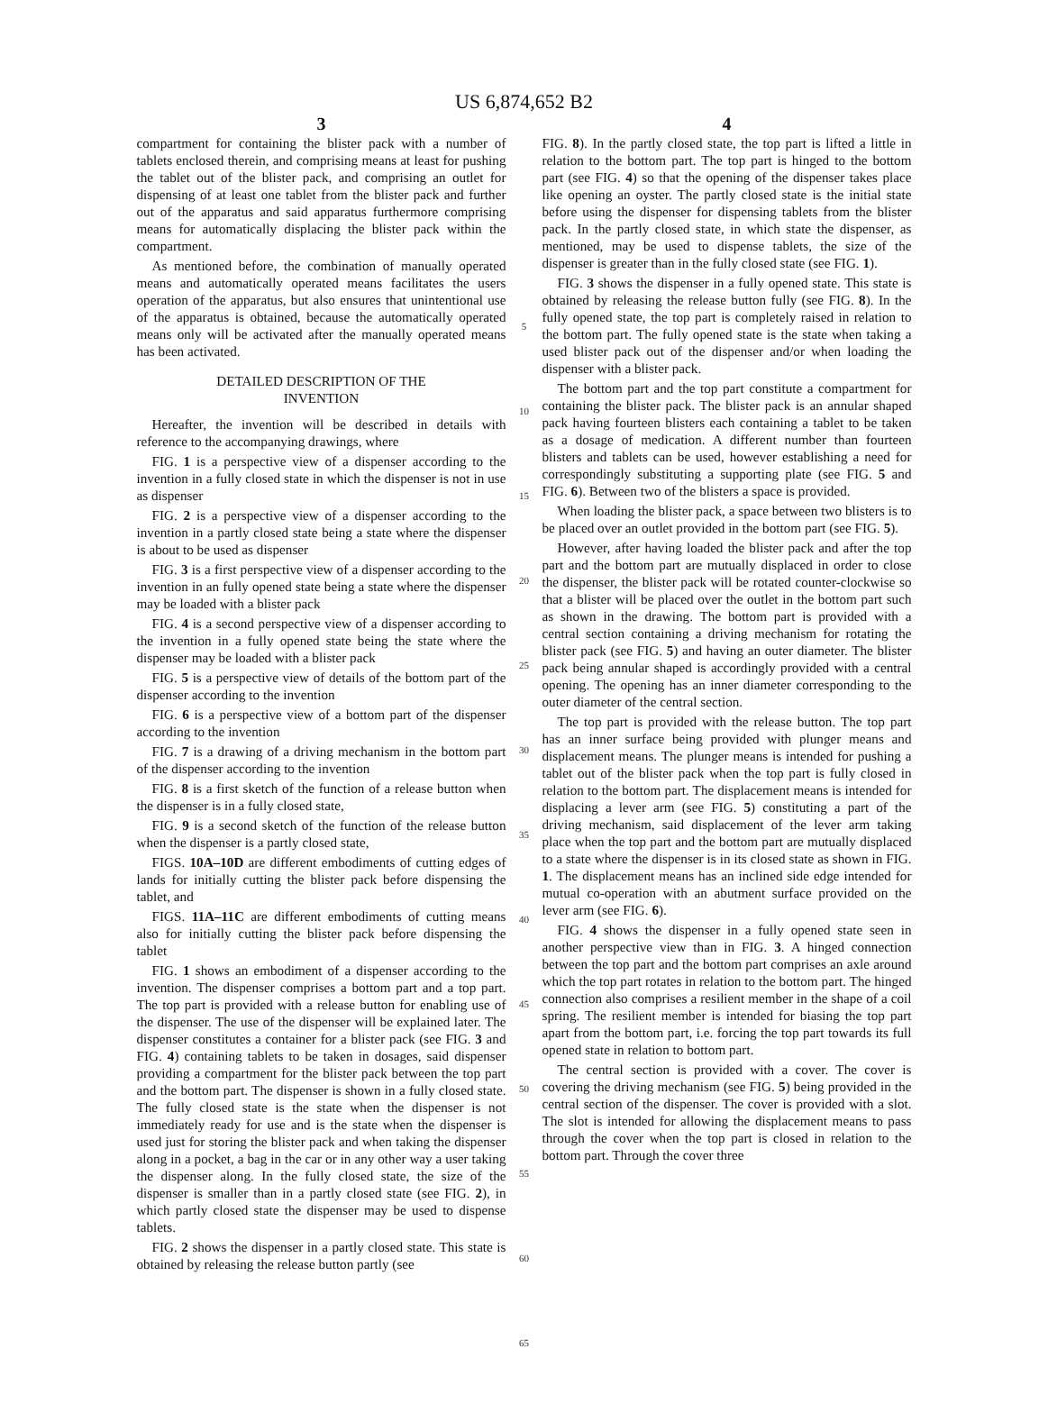US 6,874,652 B2
3
compartment for containing the blister pack with a number of tablets enclosed therein, and comprising means at least for pushing the tablet out of the blister pack, and comprising an outlet for dispensing of at least one tablet from the blister pack and further out of the apparatus and said apparatus furthermore comprising means for automatically displacing the blister pack within the compartment.
As mentioned before, the combination of manually operated means and automatically operated means facilitates the users operation of the apparatus, but also ensures that unintentional use of the apparatus is obtained, because the automatically operated means only will be activated after the manually operated means has been activated.
DETAILED DESCRIPTION OF THE
INVENTION
Hereafter, the invention will be described in details with reference to the accompanying drawings, where
FIG. 1 is a perspective view of a dispenser according to the invention in a fully closed state in which the dispenser is not in use as dispenser
FIG. 2 is a perspective view of a dispenser according to the invention in a partly closed state being a state where the dispenser is about to be used as dispenser
FIG. 3 is a first perspective view of a dispenser according to the invention in an fully opened state being a state where the dispenser may be loaded with a blister pack
FIG. 4 is a second perspective view of a dispenser according to the invention in a fully opened state being the state where the dispenser may be loaded with a blister pack
FIG. 5 is a perspective view of details of the bottom part of the dispenser according to the invention
FIG. 6 is a perspective view of a bottom part of the dispenser according to the invention
FIG. 7 is a drawing of a driving mechanism in the bottom part of the dispenser according to the invention
FIG. 8 is a first sketch of the function of a release button when the dispenser is in a fully closed state,
FIG. 9 is a second sketch of the function of the release button when the dispenser is a partly closed state,
FIGS. 10A–10D are different embodiments of cutting edges of lands for initially cutting the blister pack before dispensing the tablet, and
FIGS. 11A–11C are different embodiments of cutting means also for initially cutting the blister pack before dispensing the tablet
FIG. 1 shows an embodiment of a dispenser according to the invention. The dispenser comprises a bottom part and a top part. The top part is provided with a release button for enabling use of the dispenser. The use of the dispenser will be explained later. The dispenser constitutes a container for a blister pack (see FIG. 3 and FIG. 4) containing tablets to be taken in dosages, said dispenser providing a compartment for the blister pack between the top part and the bottom part. The dispenser is shown in a fully closed state. The fully closed state is the state when the dispenser is not immediately ready for use and is the state when the dispenser is used just for storing the blister pack and when taking the dispenser along in a pocket, a bag in the car or in any other way a user taking the dispenser along. In the fully closed state, the size of the dispenser is smaller than in a partly closed state (see FIG. 2), in which partly closed state the dispenser may be used to dispense tablets.
FIG. 2 shows the dispenser in a partly closed state. This state is obtained by releasing the release button partly (see
5
10
15
20
25
30
35
40
45
50
55
60
65
4
FIG. 8). In the partly closed state, the top part is lifted a little in relation to the bottom part. The top part is hinged to the bottom part (see FIG. 4) so that the opening of the dispenser takes place like opening an oyster. The partly closed state is the initial state before using the dispenser for dispensing tablets from the blister pack. In the partly closed state, in which state the dispenser, as mentioned, may be used to dispense tablets, the size of the dispenser is greater than in the fully closed state (see FIG. 1).
FIG. 3 shows the dispenser in a fully opened state. This state is obtained by releasing the release button fully (see FIG. 8). In the fully opened state, the top part is completely raised in relation to the bottom part. The fully opened state is the state when taking a used blister pack out of the dispenser and/or when loading the dispenser with a blister pack.
The bottom part and the top part constitute a compartment for containing the blister pack. The blister pack is an annular shaped pack having fourteen blisters each containing a tablet to be taken as a dosage of medication. A different number than fourteen blisters and tablets can be used, however establishing a need for correspondingly substituting a supporting plate (see FIG. 5 and FIG. 6). Between two of the blisters a space is provided.
When loading the blister pack, a space between two blisters is to be placed over an outlet provided in the bottom part (see FIG. 5).
However, after having loaded the blister pack and after the top part and the bottom part are mutually displaced in order to close the dispenser, the blister pack will be rotated counter-clockwise so that a blister will be placed over the outlet in the bottom part such as shown in the drawing. The bottom part is provided with a central section containing a driving mechanism for rotating the blister pack (see FIG. 5) and having an outer diameter. The blister pack being annular shaped is accordingly provided with a central opening. The opening has an inner diameter corresponding to the outer diameter of the central section.
The top part is provided with the release button. The top part has an inner surface being provided with plunger means and displacement means. The plunger means is intended for pushing a tablet out of the blister pack when the top part is fully closed in relation to the bottom part. The displacement means is intended for displacing a lever arm (see FIG. 5) constituting a part of the driving mechanism, said displacement of the lever arm taking place when the top part and the bottom part are mutually displaced to a state where the dispenser is in its closed state as shown in FIG. 1. The displacement means has an inclined side edge intended for mutual co-operation with an abutment surface provided on the lever arm (see FIG. 6).
FIG. 4 shows the dispenser in a fully opened state seen in another perspective view than in FIG. 3. A hinged connection between the top part and the bottom part comprises an axle around which the top part rotates in relation to the bottom part. The hinged connection also comprises a resilient member in the shape of a coil spring. The resilient member is intended for biasing the top part apart from the bottom part, i.e. forcing the top part towards its full opened state in relation to bottom part.
The central section is provided with a cover. The cover is covering the driving mechanism (see FIG. 5) being provided in the central section of the dispenser. The cover is provided with a slot. The slot is intended for allowing the displacement means to pass through the cover when the top part is closed in relation to the bottom part. Through the cover three